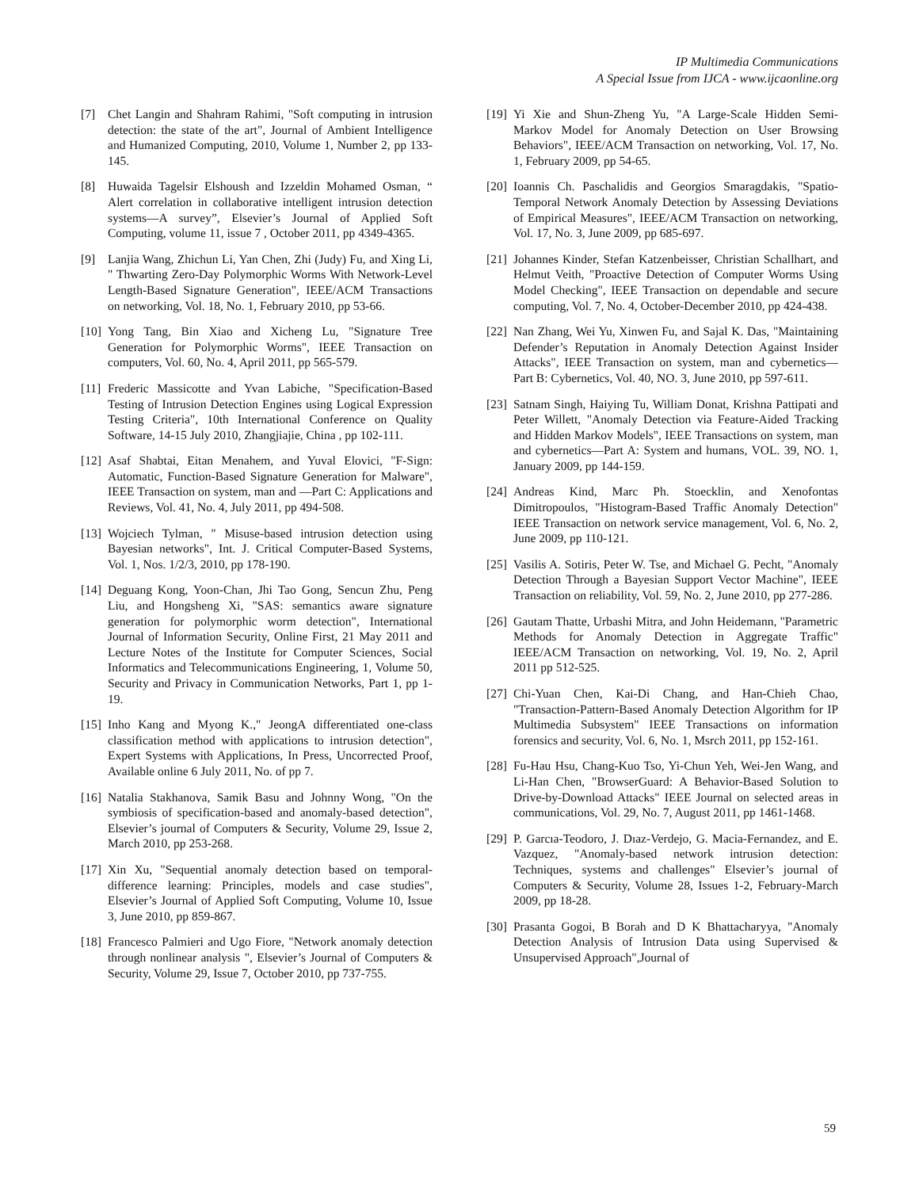IP Multimedia Communications
A Special Issue from IJCA - www.ijcaonline.org
[7] Chet Langin and Shahram Rahimi, "Soft computing in intrusion detection: the state of the art", Journal of Ambient Intelligence and Humanized Computing, 2010, Volume 1, Number 2, pp 133-145.
[8] Huwaida Tagelsir Elshoush and Izzeldin Mohamed Osman, “ Alert correlation in collaborative intelligent intrusion detection systems—A survey”, Elsevier’s Journal of Applied Soft Computing, volume 11, issue 7 , October 2011, pp 4349-4365.
[9] Lanjia Wang, Zhichun Li, Yan Chen, Zhi (Judy) Fu, and Xing Li, " Thwarting Zero-Day Polymorphic Worms With Network-Level Length-Based Signature Generation", IEEE/ACM Transactions on networking, Vol. 18, No. 1, February 2010, pp 53-66.
[10] Yong Tang, Bin Xiao and Xicheng Lu, "Signature Tree Generation for Polymorphic Worms", IEEE Transaction on computers, Vol. 60, No. 4, April 2011, pp 565-579.
[11] Frederic Massicotte and Yvan Labiche, "Specification-Based Testing of Intrusion Detection Engines using Logical Expression Testing Criteria", 10th International Conference on Quality Software, 14-15 July 2010, Zhangjiajie, China , pp 102-111.
[12] Asaf Shabtai, Eitan Menahem, and Yuval Elovici, "F-Sign: Automatic, Function-Based Signature Generation for Malware", IEEE Transaction on system, man and —Part C: Applications and Reviews, Vol. 41, No. 4, July 2011, pp 494-508.
[13] Wojciech Tylman, " Misuse-based intrusion detection using Bayesian networks", Int. J. Critical Computer-Based Systems, Vol. 1, Nos. 1/2/3, 2010, pp 178-190.
[14] Deguang Kong, Yoon-Chan, Jhi Tao Gong, Sencun Zhu, Peng Liu, and Hongsheng Xi, "SAS: semantics aware signature generation for polymorphic worm detection", International Journal of Information Security, Online First, 21 May 2011 and Lecture Notes of the Institute for Computer Sciences, Social Informatics and Telecommunications Engineering, 1, Volume 50, Security and Privacy in Communication Networks, Part 1, pp 1-19.
[15] Inho Kang and Myong K.," JeongA differentiated one-class classification method with applications to intrusion detection", Expert Systems with Applications, In Press, Uncorrected Proof, Available online 6 July 2011, No. of pp 7.
[16] Natalia Stakhanova, Samik Basu and Johnny Wong, "On the symbiosis of specification-based and anomaly-based detection", Elsevier’s journal of Computers & Security, Volume 29, Issue 2, March 2010, pp 253-268.
[17] Xin Xu, "Sequential anomaly detection based on temporal-difference learning: Principles, models and case studies", Elsevier’s Journal of Applied Soft Computing, Volume 10, Issue 3, June 2010, pp 859-867.
[18] Francesco Palmieri and Ugo Fiore, "Network anomaly detection through nonlinear analysis ", Elsevier’s Journal of Computers & Security, Volume 29, Issue 7, October 2010, pp 737-755.
[19] Yi Xie and Shun-Zheng Yu, "A Large-Scale Hidden Semi-Markov Model for Anomaly Detection on User Browsing Behaviors", IEEE/ACM Transaction on networking, Vol. 17, No. 1, February 2009, pp 54-65.
[20] Ioannis Ch. Paschalidis and Georgios Smaragdakis, "Spatio-Temporal Network Anomaly Detection by Assessing Deviations of Empirical Measures", IEEE/ACM Transaction on networking, Vol. 17, No. 3, June 2009, pp 685-697.
[21] Johannes Kinder, Stefan Katzenbeisser, Christian Schallhart, and Helmut Veith, "Proactive Detection of Computer Worms Using Model Checking", IEEE Transaction on dependable and secure computing, Vol. 7, No. 4, October-December 2010, pp 424-438.
[22] Nan Zhang, Wei Yu, Xinwen Fu, and Sajal K. Das, "Maintaining Defender’s Reputation in Anomaly Detection Against Insider Attacks", IEEE Transaction on system, man and cybernetics—Part B: Cybernetics, Vol. 40, NO. 3, June 2010, pp 597-611.
[23] Satnam Singh, Haiying Tu, William Donat, Krishna Pattipati and Peter Willett, "Anomaly Detection via Feature-Aided Tracking and Hidden Markov Models", IEEE Transactions on system, man and cybernetics—Part A: System and humans, VOL. 39, NO. 1, January 2009, pp 144-159.
[24] Andreas Kind, Marc Ph. Stoecklin, and Xenofontas Dimitropoulos, "Histogram-Based Traffic Anomaly Detection" IEEE Transaction on network service management, Vol. 6, No. 2, June 2009, pp 110-121.
[25] Vasilis A. Sotiris, Peter W. Tse, and Michael G. Pecht, "Anomaly Detection Through a Bayesian Support Vector Machine", IEEE Transaction on reliability, Vol. 59, No. 2, June 2010, pp 277-286.
[26] Gautam Thatte, Urbashi Mitra, and John Heidemann, "Parametric Methods for Anomaly Detection in Aggregate Traffic" IEEE/ACM Transaction on networking, Vol. 19, No. 2, April 2011 pp 512-525.
[27] Chi-Yuan Chen, Kai-Di Chang, and Han-Chieh Chao, "Transaction-Pattern-Based Anomaly Detection Algorithm for IP Multimedia Subsystem" IEEE Transactions on information forensics and security, Vol. 6, No. 1, Msrch 2011, pp 152-161.
[28] Fu-Hau Hsu, Chang-Kuo Tso, Yi-Chun Yeh, Wei-Jen Wang, and Li-Han Chen, "BrowserGuard: A Behavior-Based Solution to Drive-by-Download Attacks" IEEE Journal on selected areas in communications, Vol. 29, No. 7, August 2011, pp 1461-1468.
[29] P. Garcıa-Teodoro, J. Dıaz-Verdejo, G. Macia-Fernandez, and E. Vazquez, "Anomaly-based network intrusion detection: Techniques, systems and challenges" Elsevier’s journal of Computers & Security, Volume 28, Issues 1-2, February-March 2009, pp 18-28.
[30] Prasanta Gogoi, B Borah and D K Bhattacharyya, "Anomaly Detection Analysis of Intrusion Data using Supervised & Unsupervised Approach",Journal of
59